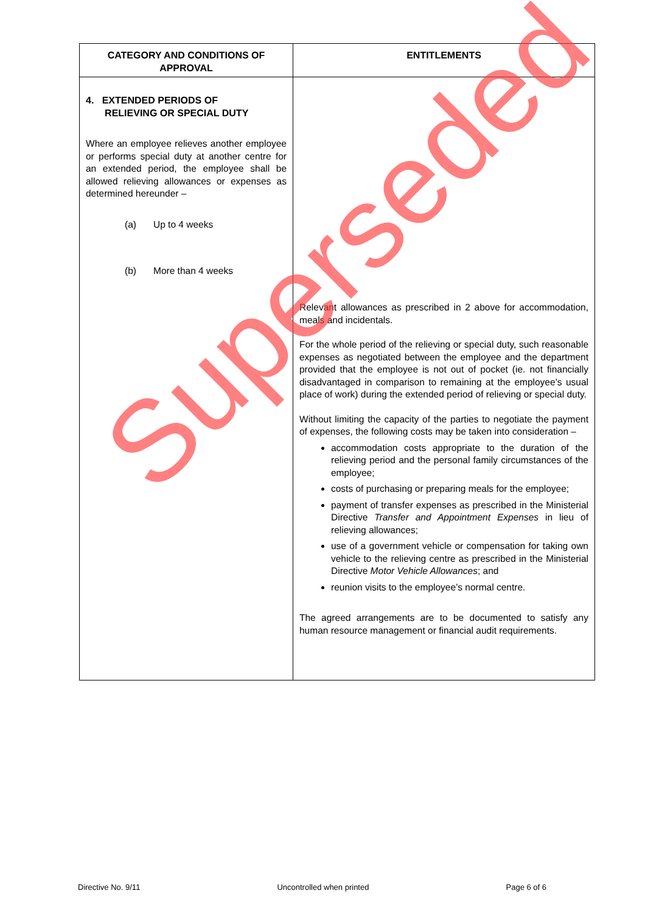| CATEGORY AND CONDITIONS OF APPROVAL | ENTITLEMENTS |
| --- | --- |
| 4. EXTENDED PERIODS OF RELIEVING OR SPECIAL DUTY Where an employee relieves another employee or performs special duty at another centre for an extended period, the employee shall be allowed relieving allowances or expenses as determined hereunder – (a) Up to 4 weeks (b) More than 4 weeks | Relevant allowances as prescribed in 2 above for accommodation, meals and incidentals. For the whole period of the relieving or special duty, such reasonable expenses as negotiated between the employee and the department provided that the employee is not out of pocket (ie. not financially disadvantaged in comparison to remaining at the employee’s usual place of work) during the extended period of relieving or special duty. Without limiting the capacity of the parties to negotiate the payment of expenses, the following costs may be taken into consideration – accommodation costs appropriate to the duration of the relieving period and the personal family circumstances of the employee; costs of purchasing or preparing meals for the employee; payment of transfer expenses as prescribed in the Ministerial Directive Transfer and Appointment Expenses in lieu of relieving allowances; use of a government vehicle or compensation for taking own vehicle to the relieving centre as prescribed in the Ministerial Directive Motor Vehicle Allowances ; and reunion visits to the employee’s normal centre. The agreed arrangements are to be documented to satisfy any human resource management or financial audit requirements. |
Superseded
Directive No. 9/11 Uncontrolled when printed Page 6 of 6